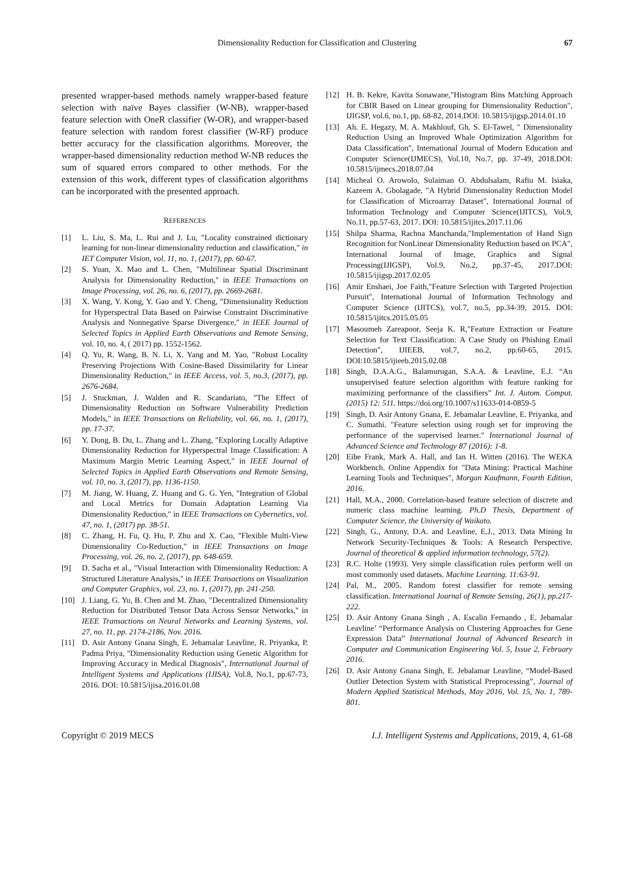Dimensionality Reduction for Classification and Clustering
67
presented wrapper-based methods namely wrapper-based feature selection with naïve Bayes classifier (W-NB), wrapper-based feature selection with OneR classifier (W-OR), and wrapper-based feature selection with random forest classifier (W-RF) produce better accuracy for the classification algorithms. Moreover, the wrapper-based dimensionality reduction method W-NB reduces the sum of squared errors compared to other methods. For the extension of this work, different types of classification algorithms can be incorporated with the presented approach.
REFERENCES
[1] L. Liu, S. Ma, L. Rui and J. Lu, "Locality constrained dictionary learning for non-linear dimensionality reduction and classification," in IET Computer Vision, vol. 11, no. 1, (2017), pp. 60-67.
[2] S. Yuan, X. Mao and L. Chen, "Multilinear Spatial Discriminant Analysis for Dimensionality Reduction," in IEEE Transactions on Image Processing, vol. 26, no. 6, (2017), pp. 2669-2681.
[3] X. Wang, Y. Kong, Y. Gao and Y. Cheng, "Dimensionality Reduction for Hyperspectral Data Based on Pairwise Constraint Discriminative Analysis and Nonnegative Sparse Divergence," in IEEE Journal of Selected Topics in Applied Earth Observations and Remote Sensing, vol. 10, no. 4, ( 2017) pp. 1552-1562.
[4] Q. Yu, R. Wang, B. N. Li, X. Yang and M. Yao, "Robust Locality Preserving Projections With Cosine-Based Dissimilarity for Linear Dimensionality Reduction," in IEEE Access, vol. 5, no.3, (2017), pp. 2676-2684.
[5] J. Stuckman, J. Walden and R. Scandariato, "The Effect of Dimensionality Reduction on Software Vulnerability Prediction Models," in IEEE Transactions on Reliability, vol. 66, no. 1, (2017), pp. 17-37.
[6] Y. Dong, B. Du, L. Zhang and L. Zhang, "Exploring Locally Adaptive Dimensionality Reduction for Hyperspectral Image Classification: A Maximum Margin Metric Learning Aspect," in IEEE Journal of Selected Topics in Applied Earth Observations and Remote Sensing, vol. 10, no. 3, (2017), pp. 1136-1150.
[7] M. Jiang, W. Huang, Z. Huang and G. G. Yen, "Integration of Global and Local Metrics for Domain Adaptation Learning Via Dimensionality Reduction," in IEEE Transactions on Cybernetics, vol. 47, no. 1, (2017) pp. 38-51.
[8] C. Zhang, H. Fu, Q. Hu, P. Zhu and X. Cao, "Flexible Multi-View Dimensionality Co-Reduction," in IEEE Transactions on Image Processing, vol. 26, no. 2, (2017), pp. 648-659.
[9] D. Sacha et al., "Visual Interaction with Dimensionality Reduction: A Structured Literature Analysis," in IEEE Transactions on Visualization and Computer Graphics, vol. 23, no. 1, (2017), pp. 241-250.
[10] J. Liang, G. Yu, B. Chen and M. Zhao, "Decentralized Dimensionality Reduction for Distributed Tensor Data Across Sensor Networks," in IEEE Transactions on Neural Networks and Learning Systems, vol. 27, no. 11, pp. 2174-2186, Nov. 2016.
[11] D. Asir Antony Gnana Singh, E. Jebamalar Leavline, R. Priyanka, P. Padma Priya, "Dimensionality Reduction using Genetic Algorithm for Improving Accuracy in Medical Diagnosis", International Journal of Intelligent Systems and Applications (IJISA), Vol.8, No.1, pp.67-73, 2016. DOI: 10.5815/ijisa.2016.01.08
[12] H. B. Kekre, Kavita Sonawane,"Histogram Bins Matching Approach for CBIR Based on Linear grouping for Dimensionality Reduction", IJIGSP, vol.6, no.1, pp. 68-82, 2014.DOI: 10.5815/ijigsp.2014.01.10
[13] Ah. E. Hegazy, M. A. Makhlouf, Gh. S. El-Tawel, " Dimensionality Reduction Using an Improved Whale Optimization Algorithm for Data Classification", International Journal of Modern Education and Computer Science(IJMECS), Vol.10, No.7, pp. 37-49, 2018.DOI: 10.5815/ijmecs.2018.07.04
[14] Micheal O. Arowolo, Sulaiman O. Abdulsalam, Rafiu M. Isiaka, Kazeem A. Gbolagade, "A Hybrid Dimensionality Reduction Model for Classification of Microarray Dataset", International Journal of Information Technology and Computer Science(IJITCS), Vol.9, No.11, pp.57-63, 2017. DOI: 10.5815/ijitcs.2017.11.06
[15] Shilpa Sharma, Rachna Manchanda,"Implementation of Hand Sign Recognition for NonLinear Dimensionality Reduction based on PCA", International Journal of Image, Graphics and Signal Processing(IJIGSP), Vol.9, No.2, pp.37-45, 2017.DOI: 10.5815/ijigsp.2017.02.05
[16] Amir Enshaei, Joe Faith,"Feature Selection with Targeted Projection Pursuit", International Journal of Information Technology and Computer Science (IJITCS), vol.7, no.5, pp.34-39, 2015. DOI: 10.5815/ijitcs.2015.05.05
[17] Masoumeh Zareapoor, Seeja K. R,"Feature Extraction or Feature Selection for Text Classification: A Case Study on Phishing Email Detection", IJIEEB, vol.7, no.2, pp.60-65, 2015. DOI:10.5815/ijieeb.2015.02.08
[18] Singh, D.A.A.G., Balamurugan, S.A.A. & Leavline, E.J. “An unsupervised feature selection algorithm with feature ranking for maximizing performance of the classifiers” Int. J. Autom. Comput. (2015) 12: 511. https://doi.org/10.1007/s11633-014-0859-5
[19] Singh, D. Asir Antony Gnana, E. Jebamalar Leavline, E. Priyanka, and C. Sumathi. "Feature selection using rough set for improving the performance of the supervised learner." International Journal of Advanced Science and Technology 87 (2016): 1-8.
[20] Eibe Frank, Mark A. Hall, and Ian H. Witten (2016). The WEKA Workbench. Online Appendix for "Data Mining: Practical Machine Learning Tools and Techniques", Morgan Kaufmann, Fourth Edition, 2016.
[21] Hall, M.A., 2000. Correlation-based feature selection of discrete and numeric class machine learning. Ph.D Thesis, Department of Computer Science, the University of Waikato.
[22] Singh, G., Antony, D.A. and Leavline, E.J., 2013. Data Mining In Network Security-Techniques & Tools: A Research Perspective. Journal of theoretical & applied information technology, 57(2).
[23] R.C. Holte (1993). Very simple classification rules perform well on most commonly used datasets. Machine Learning. 11:63-91.
[24] Pal, M., 2005. Random forest classifier for remote sensing classification. International Journal of Remote Sensing, 26(1), pp.217-222.
[25] D. Asir Antony Gnana Singh , A. Escalin Fernando , E. Jebamalar Leavline’ “Performance Analysis on Clustering Approaches for Gene Expression Data” International Journal of Advanced Research in Computer and Communication Engineering Vol. 5, Issue 2, February 2016.
[26] D. Asir Antony Gnana Singh, E. Jebalamar Leavline, “Model-Based Outlier Detection System with Statistical Preprocessing”, Journal of Modern Applied Statistical Methods, May 2016, Vol. 15, No. 1, 789-801.
Copyright © 2019 MECS I.J. Intelligent Systems and Applications, 2019, 4, 61-68